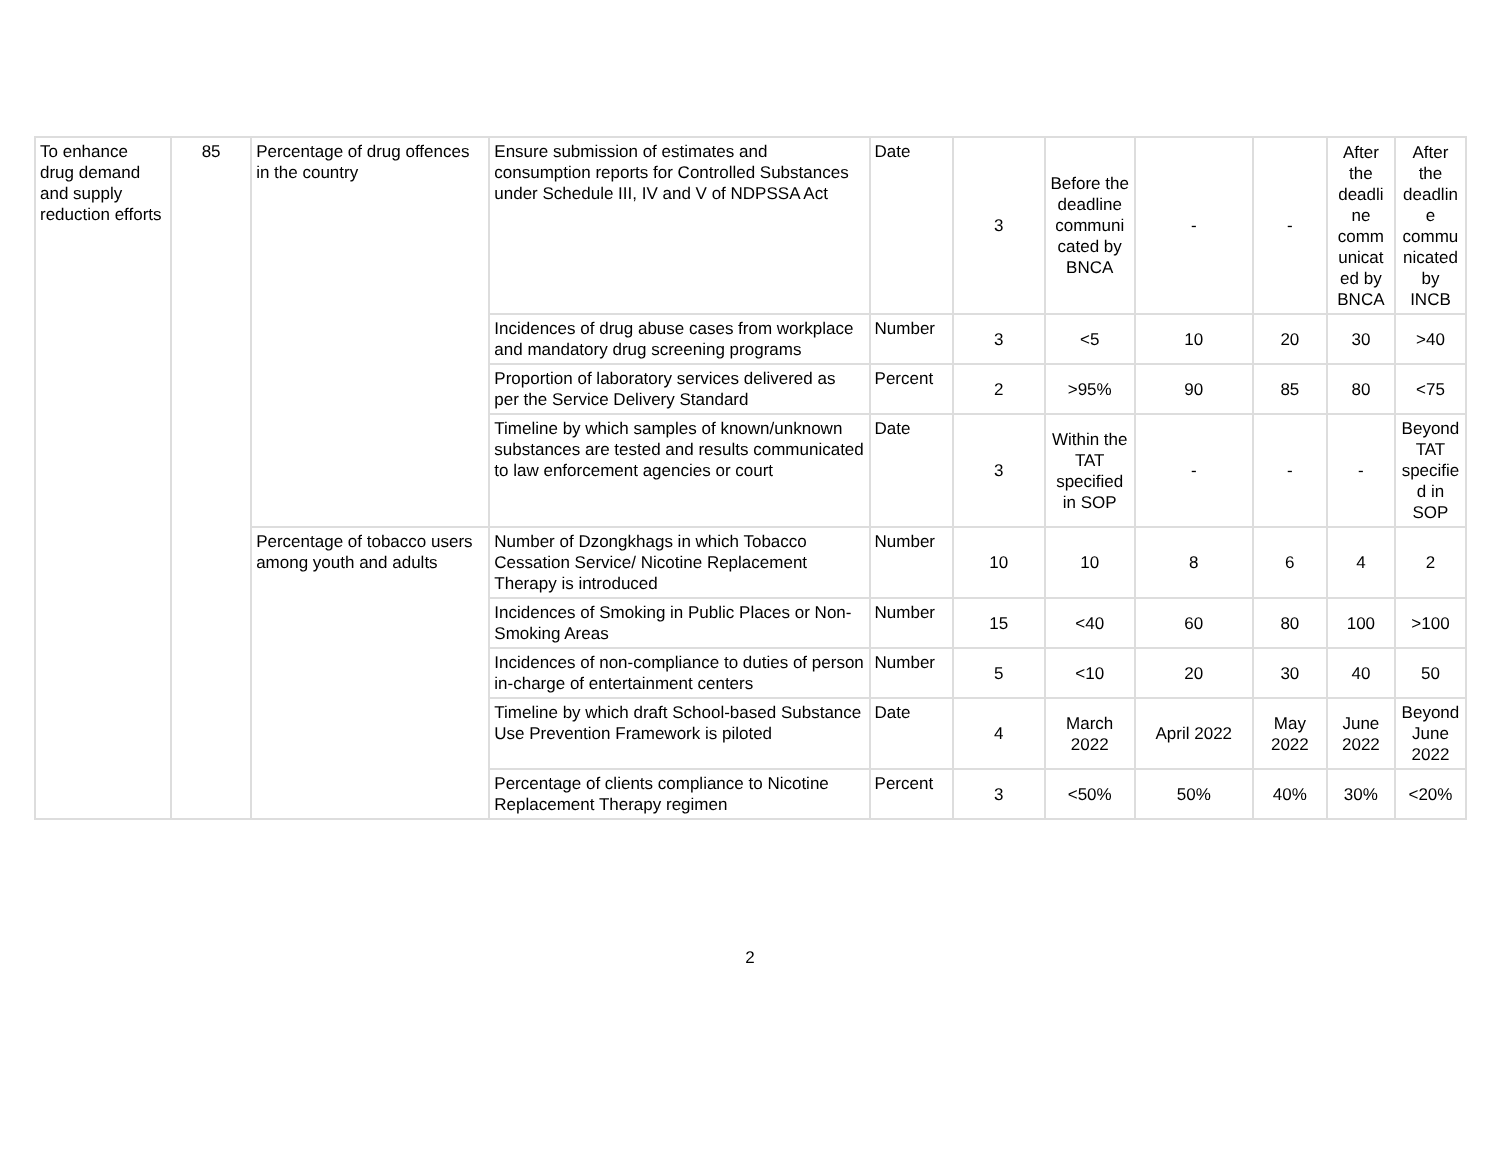| To enhance drug demand and supply reduction efforts | 85 | Percentage of drug offences in the country | Ensure submission of estimates and consumption reports for Controlled Substances under Schedule III, IV and V of NDPSSA Act | Date | 3 | Before the deadline communi cated by BNCA | - | - | After the deadli ne comm unicat ed by BNCA | After the deadlin e commu nicated by INCB |
| | | | Incidences of drug abuse cases from workplace and mandatory drug screening programs | Number | 3 | <5 | 10 | 20 | 30 | >40 |
| | | | Proportion of laboratory services delivered as per the Service Delivery Standard | Percent | 2 | >95% | 90 | 85 | 80 | <75 |
| | | | Timeline by which samples of known/unknown substances are tested and results communicated to law enforcement agencies or court | Date | 3 | Within the TAT specified in SOP | - | - | - | Beyond TAT specifie d in SOP |
| | | Percentage of tobacco users among youth and adults | Number of Dzongkhags in which Tobacco Cessation Service/ Nicotine Replacement Therapy is introduced | Number | 10 | 10 | 8 | 6 | 4 | 2 |
| | | | Incidences of Smoking in Public Places or Non-Smoking Areas | Number | 15 | <40 | 60 | 80 | 100 | >100 |
| | | | Incidences of non-compliance to duties of person in-charge of entertainment centers | Number | 5 | <10 | 20 | 30 | 40 | 50 |
| | | | Timeline by which draft School-based Substance Use Prevention Framework is piloted | Date | 4 | March 2022 | April 2022 | May 2022 | June 2022 | Beyond June 2022 |
| | | | Percentage of clients compliance to Nicotine Replacement Therapy regimen | Percent | 3 | <50% | 50% | 40% | 30% | <20% |
2